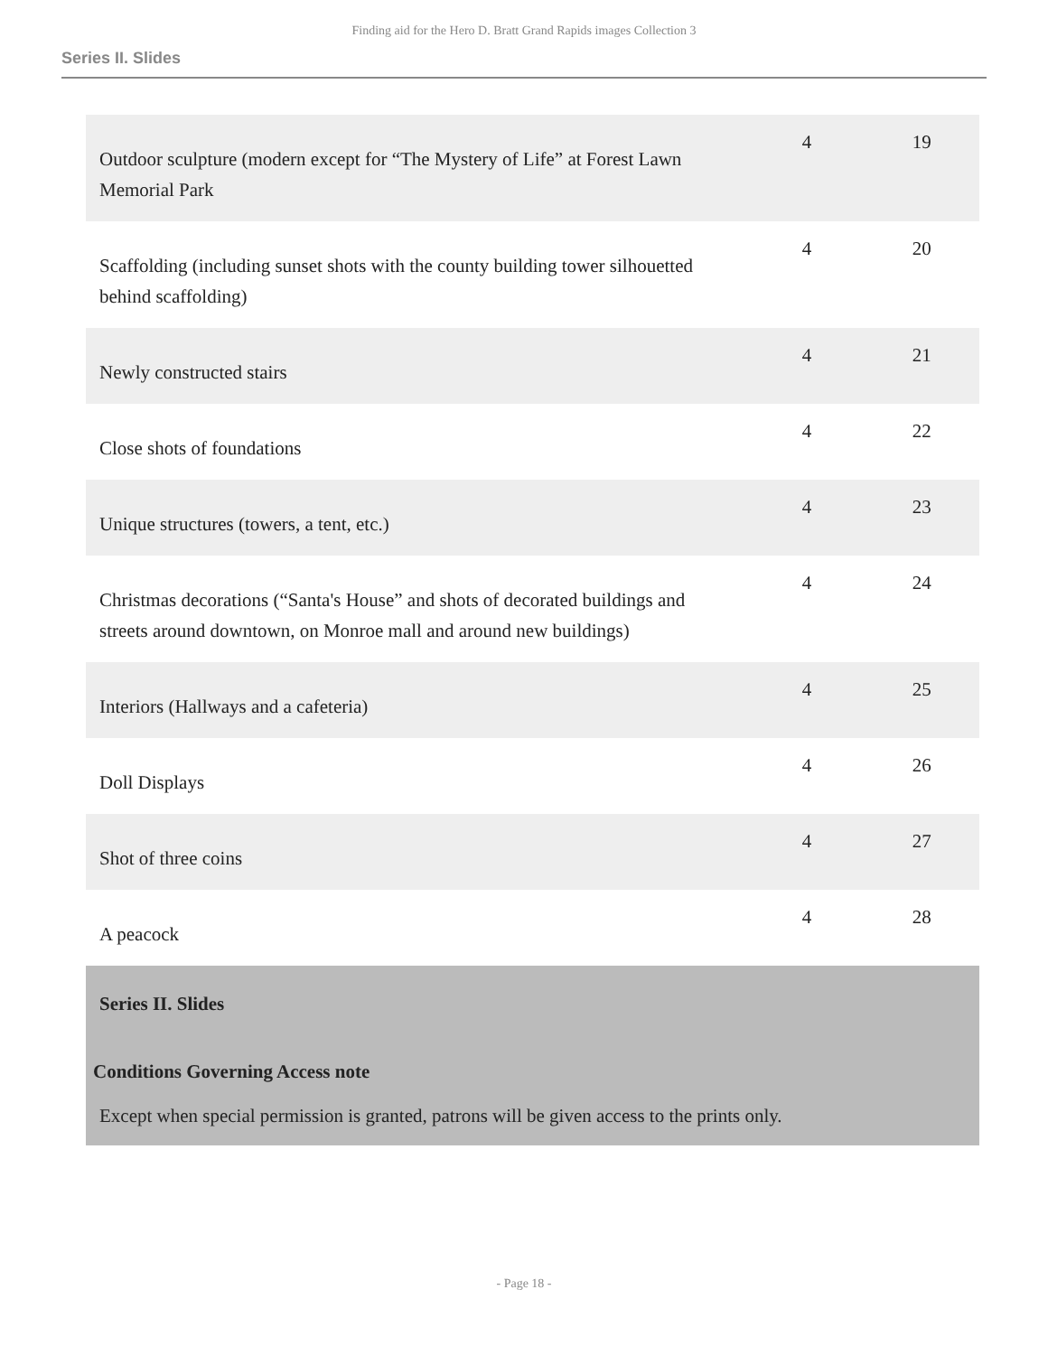Finding aid for the Hero D. Bratt Grand Rapids images Collection 3
Series II. Slides
| Outdoor sculpture (modern except for “The Mystery of Life” at Forest Lawn Memorial Park | 4 | 19 |
| Scaffolding (including sunset shots with the county building tower silhouetted behind scaffolding) | 4 | 20 |
| Newly constructed stairs | 4 | 21 |
| Close shots of foundations | 4 | 22 |
| Unique structures (towers, a tent, etc.) | 4 | 23 |
| Christmas decorations (“Santa's House” and shots of decorated buildings and streets around downtown, on Monroe mall and around new buildings) | 4 | 24 |
| Interiors (Hallways and a cafeteria) | 4 | 25 |
| Doll Displays | 4 | 26 |
| Shot of three coins | 4 | 27 |
| A peacock | 4 | 28 |
| Series II. Slides Conditions Governing Access note Except when special permission is granted, patrons will be given access to the prints only. | | |
- Page 18 -